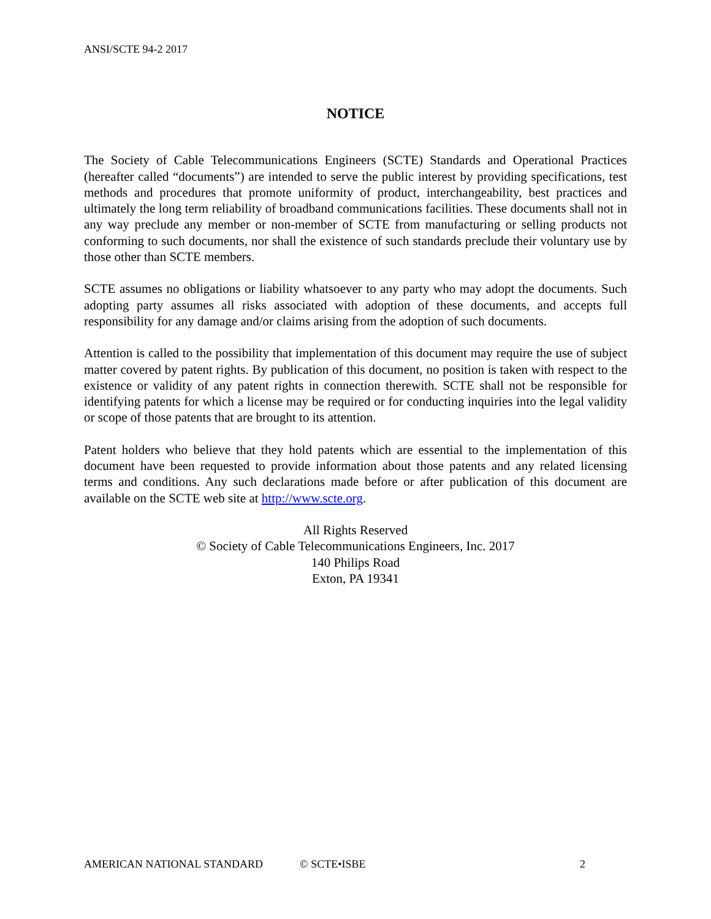ANSI/SCTE 94-2 2017
NOTICE
The Society of Cable Telecommunications Engineers (SCTE) Standards and Operational Practices (hereafter called “documents”) are intended to serve the public interest by providing specifications, test methods and procedures that promote uniformity of product, interchangeability, best practices and ultimately the long term reliability of broadband communications facilities. These documents shall not in any way preclude any member or non-member of SCTE from manufacturing or selling products not conforming to such documents, nor shall the existence of such standards preclude their voluntary use by those other than SCTE members.
SCTE assumes no obligations or liability whatsoever to any party who may adopt the documents. Such adopting party assumes all risks associated with adoption of these documents, and accepts full responsibility for any damage and/or claims arising from the adoption of such documents.
Attention is called to the possibility that implementation of this document may require the use of subject matter covered by patent rights. By publication of this document, no position is taken with respect to the existence or validity of any patent rights in connection therewith. SCTE shall not be responsible for identifying patents for which a license may be required or for conducting inquiries into the legal validity or scope of those patents that are brought to its attention.
Patent holders who believe that they hold patents which are essential to the implementation of this document have been requested to provide information about those patents and any related licensing terms and conditions. Any such declarations made before or after publication of this document are available on the SCTE web site at http://www.scte.org.
All Rights Reserved
© Society of Cable Telecommunications Engineers, Inc. 2017
140 Philips Road
Exton, PA 19341
AMERICAN NATIONAL STANDARD © SCTE•ISBE 2